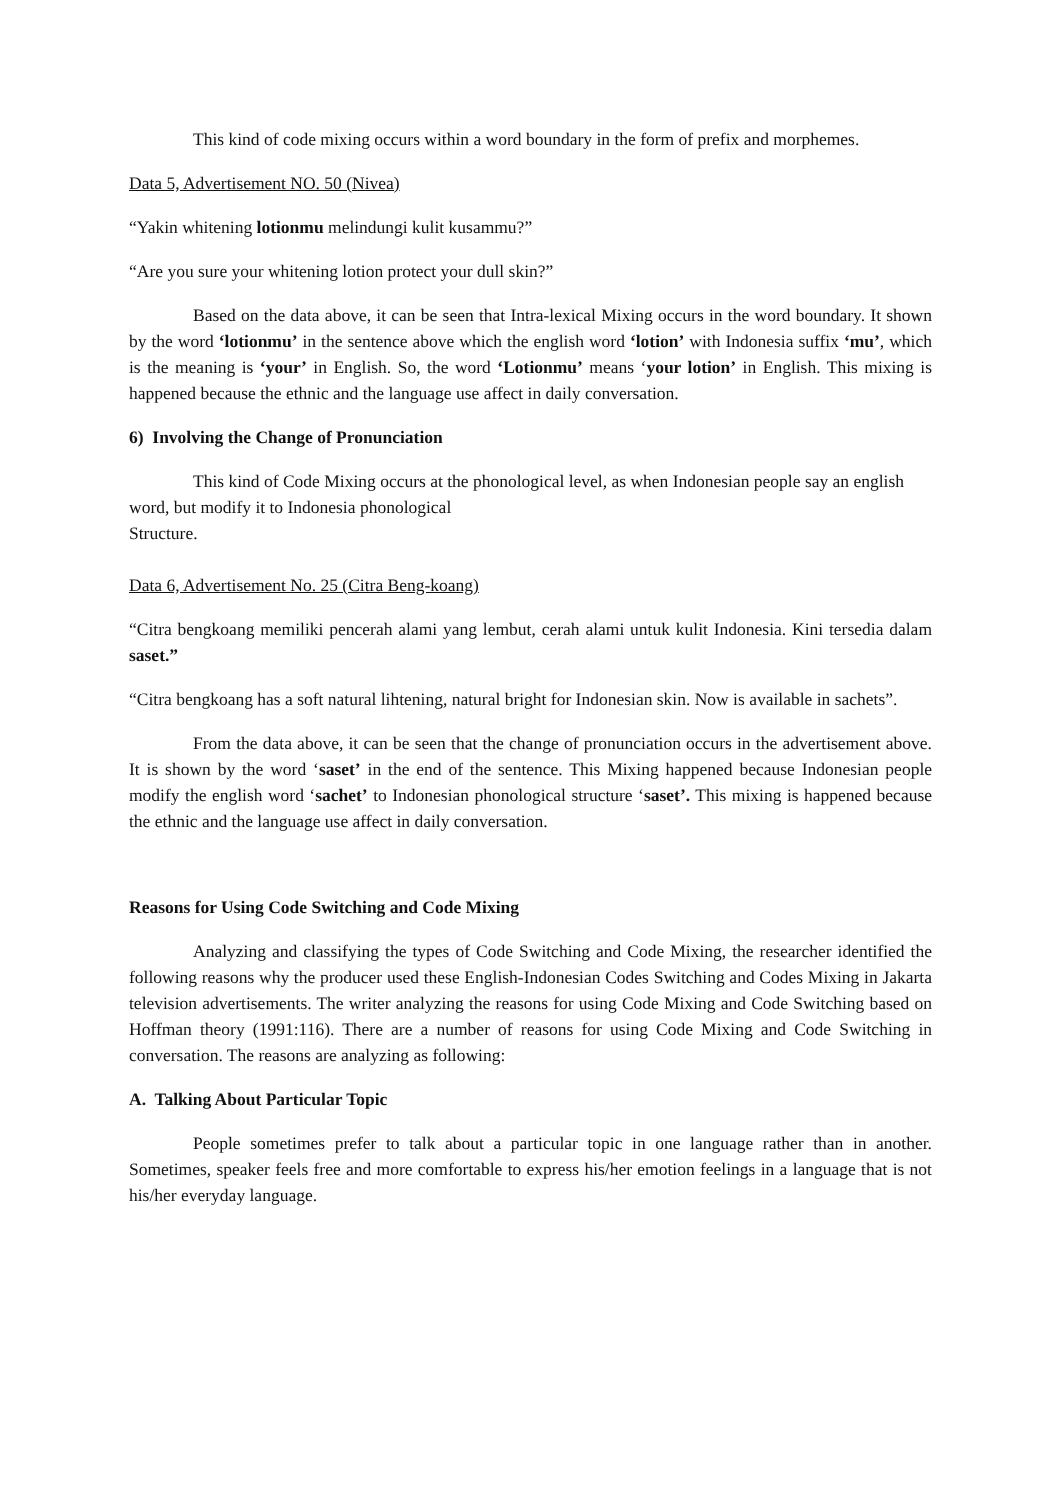This kind of code mixing occurs within a word boundary in the form of prefix and morphemes.
Data 5, Advertisement NO. 50 (Nivea)
“Yakin whitening lotionmu melindungi kulit kusammu?”
“Are you sure your whitening lotion protect your dull skin?”
Based on the data above, it can be seen that Intra-lexical Mixing occurs in the word boundary. It shown by the word ‘lotionmu’ in the sentence above which the english word ‘lotion’ with Indonesia suffix ‘mu’, which is the meaning is ‘your’ in English. So, the word ‘Lotionmu’ means ‘your lotion’ in English. This mixing is happened because the ethnic and the language use affect in daily conversation.
6) Involving the Change of Pronunciation
This kind of Code Mixing occurs at the phonological level, as when Indonesian people say an english word, but modify it to Indonesia phonological
Structure.
Data 6, Advertisement No. 25 (Citra Beng-koang)
“Citra bengkoang memiliki pencerah alami yang lembut, cerah alami untuk kulit Indonesia. Kini tersedia dalam saset.”
“Citra bengkoang has a soft natural lihtening, natural bright for Indonesian skin. Now is available in sachets”.
From the data above, it can be seen that the change of pronunciation occurs in the advertisement above. It is shown by the word ‘saset’ in the end of the sentence. This Mixing happened because Indonesian people modify the english word ‘sachet’ to Indonesian phonological structure ‘saset’. This mixing is happened because the ethnic and the language use affect in daily conversation.
Reasons for Using Code Switching and Code Mixing
Analyzing and classifying the types of Code Switching and Code Mixing, the researcher identified the following reasons why the producer used these English-Indonesian Codes Switching and Codes Mixing in Jakarta television advertisements. The writer analyzing the reasons for using Code Mixing and Code Switching based on Hoffman theory (1991:116). There are a number of reasons for using Code Mixing and Code Switching in conversation. The reasons are analyzing as following:
A. Talking About Particular Topic
People sometimes prefer to talk about a particular topic in one language rather than in another. Sometimes, speaker feels free and more comfortable to express his/her emotion feelings in a language that is not his/her everyday language.